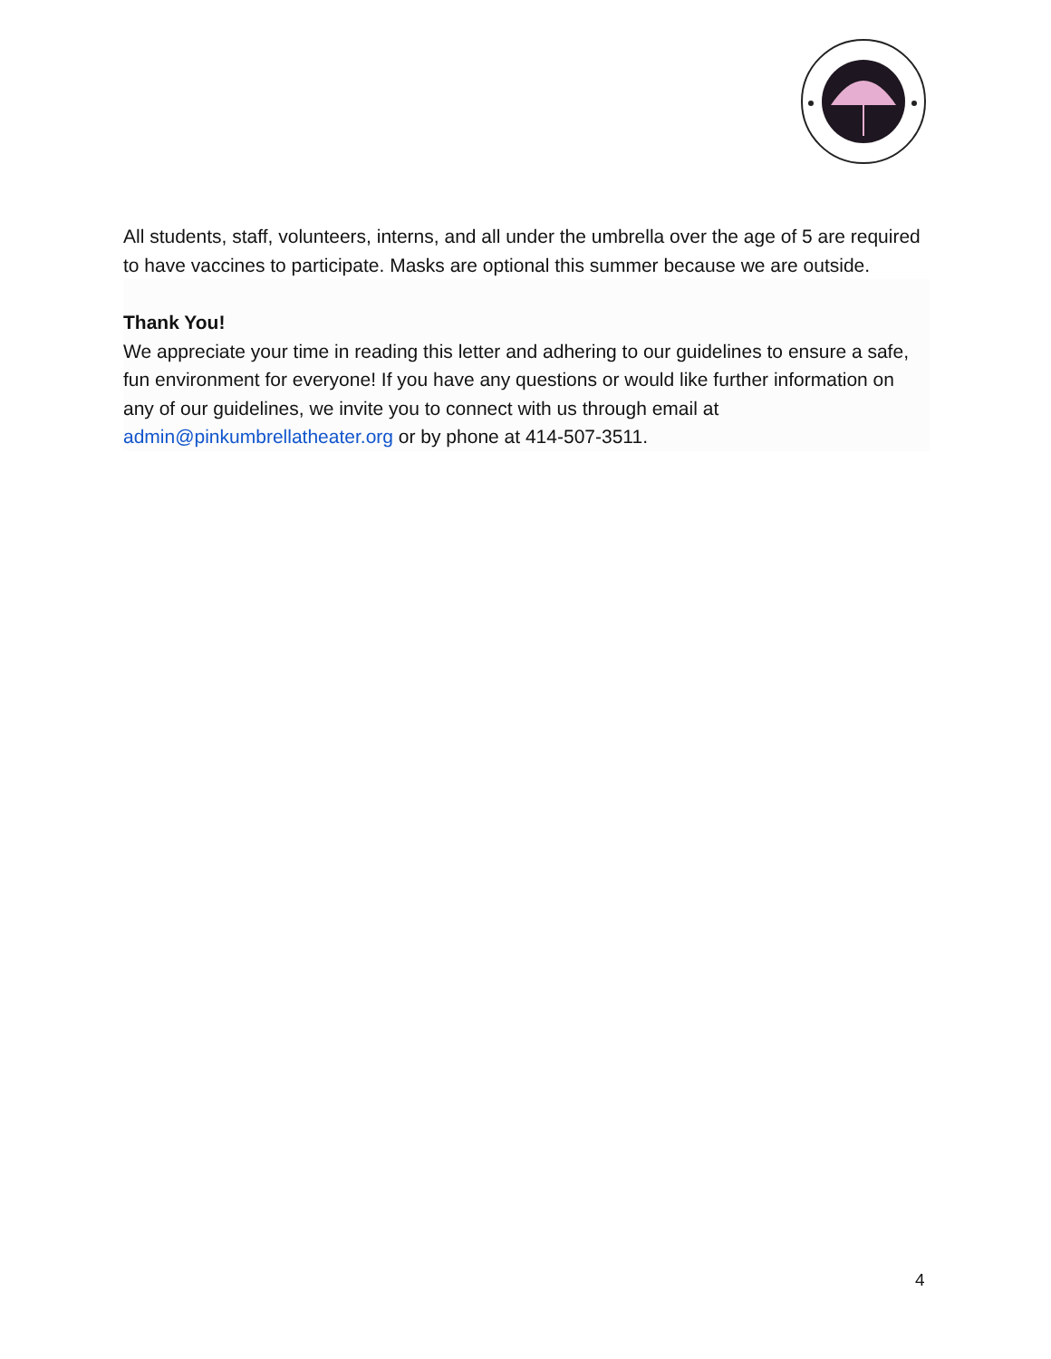All students, staff, volunteers, interns, and all under the umbrella over the age of 5 are required to have vaccines to participate. Masks are optional this summer because we are outside.
Thank You!
We appreciate your time in reading this letter and adhering to our guidelines to ensure a safe, fun environment for everyone! If you have any questions or would like further information on any of our guidelines, we invite you to connect with us through email at admin@pinkumbrellatheater.org or by phone at 414-507-3511.
4